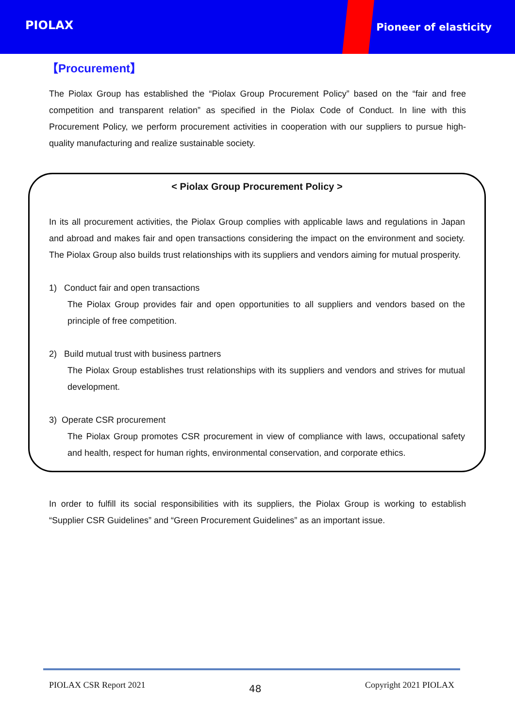PIOLAX
Pioneer of elasticity
【Procurement】
The Piolax Group has established the “Piolax Group Procurement Policy” based on the “fair and free competition and transparent relation” as specified in the Piolax Code of Conduct. In line with this Procurement Policy, we perform procurement activities in cooperation with our suppliers to pursue high-quality manufacturing and realize sustainable society.
< Piolax Group Procurement Policy >
In its all procurement activities, the Piolax Group complies with applicable laws and regulations in Japan and abroad and makes fair and open transactions considering the impact on the environment and society. The Piolax Group also builds trust relationships with its suppliers and vendors aiming for mutual prosperity.
1) Conduct fair and open transactions
The Piolax Group provides fair and open opportunities to all suppliers and vendors based on the principle of free competition.
2) Build mutual trust with business partners
The Piolax Group establishes trust relationships with its suppliers and vendors and strives for mutual development.
3) Operate CSR procurement
The Piolax Group promotes CSR procurement in view of compliance with laws, occupational safety and health, respect for human rights, environmental conservation, and corporate ethics.
In order to fulfill its social responsibilities with its suppliers, the Piolax Group is working to establish “Supplier CSR Guidelines” and “Green Procurement Guidelines” as an important issue.
PIOLAX CSR Report 2021 48 Copyright 2021 PIOLAX